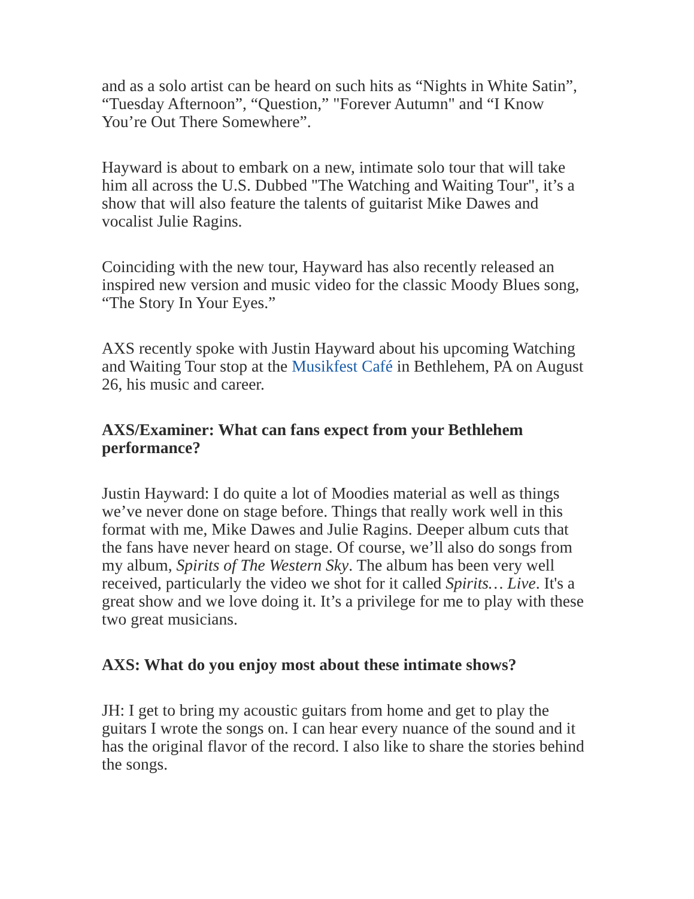and as a solo artist can be heard on such hits as “Nights in White Satin”, “Tuesday Afternoon”, “Question,” "Forever Autumn" and “I Know You’re Out There Somewhere”.
Hayward is about to embark on a new, intimate solo tour that will take him all across the U.S. Dubbed "The Watching and Waiting Tour", it’s a show that will also feature the talents of guitarist Mike Dawes and vocalist Julie Ragins.
Coinciding with the new tour, Hayward has also recently released an inspired new version and music video for the classic Moody Blues song, “The Story In Your Eyes.”
AXS recently spoke with Justin Hayward about his upcoming Watching and Waiting Tour stop at the Musikfest Café in Bethlehem, PA on August 26, his music and career.
AXS/Examiner: What can fans expect from your Bethlehem performance?
Justin Hayward: I do quite a lot of Moodies material as well as things we’ve never done on stage before. Things that really work well in this format with me, Mike Dawes and Julie Ragins. Deeper album cuts that the fans have never heard on stage. Of course, we’ll also do songs from my album, Spirits of The Western Sky. The album has been very well received, particularly the video we shot for it called Spirits… Live. It's a great show and we love doing it. It’s a privilege for me to play with these two great musicians.
AXS: What do you enjoy most about these intimate shows?
JH: I get to bring my acoustic guitars from home and get to play the guitars I wrote the songs on. I can hear every nuance of the sound and it has the original flavor of the record. I also like to share the stories behind the songs.